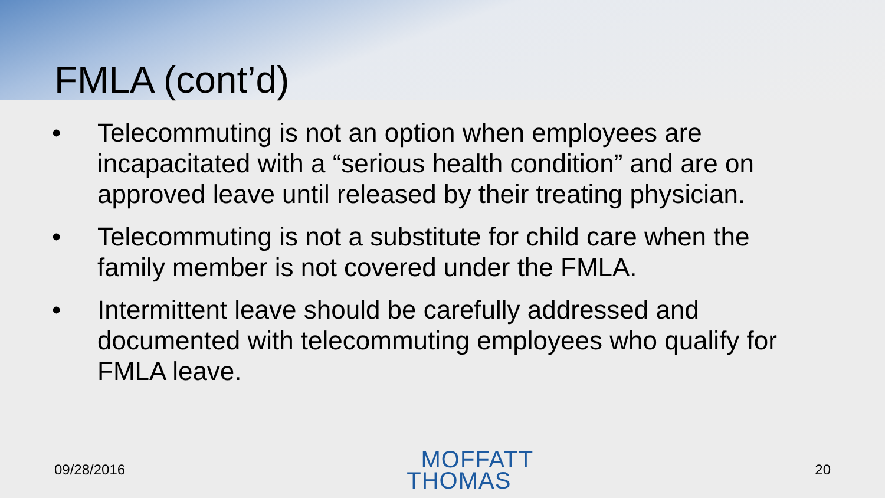FMLA (cont’d)
• Telecommuting is not an option when employees are incapacitated with a “serious health condition” and are on approved leave until released by their treating physician.
• Telecommuting is not a substitute for child care when the family member is not covered under the FMLA.
• Intermittent leave should be carefully addressed and documented with telecommuting employees who qualify for FMLA leave.
09/28/2016
MOFFATT
THOMAS
20